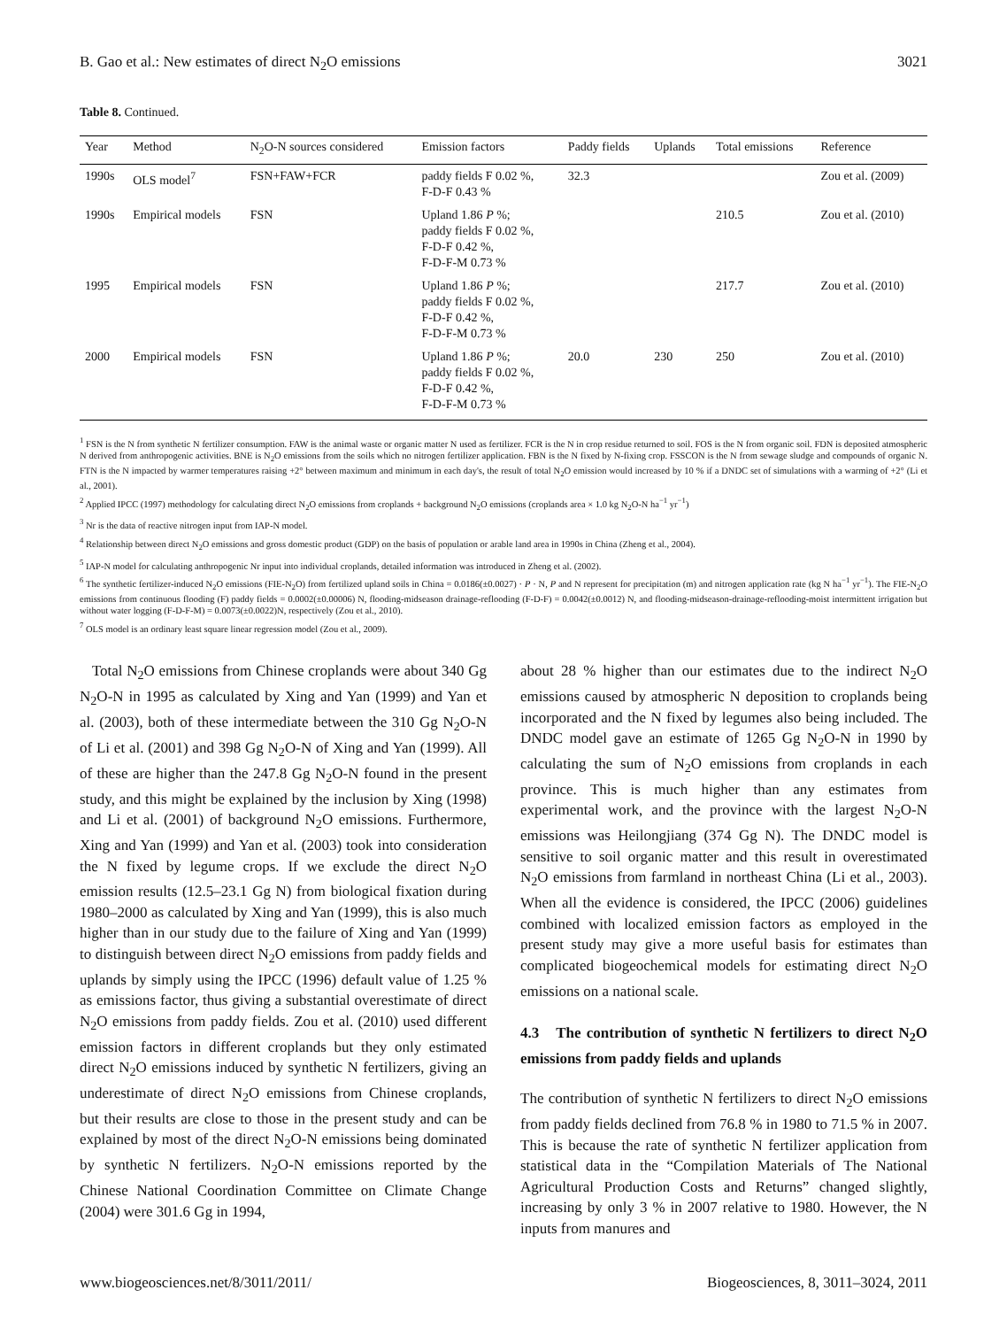B. Gao et al.: New estimates of direct N<sub>2</sub>O emissions 3021
Table 8. Continued.
| Year | Method | N<sub>2</sub>O-N sources considered | Emission factors | Paddy fields | Uplands | Total emissions | Reference |
| --- | --- | --- | --- | --- | --- | --- | --- |
| 1990s | OLS model<sup>7</sup> | FSN+FAW+FCR | paddy fields F 0.02 %, F-D-F 0.43 % | 32.3 | | | Zou et al. (2009) |
| 1990s | Empirical models | FSN | Upland 1.86 P %; paddy fields F 0.02 %, F-D-F 0.42 %, F-D-F-M 0.73 % | | | 210.5 | Zou et al. (2010) |
| 1995 | Empirical models | FSN | Upland 1.86 P %; paddy fields F 0.02 %, F-D-F 0.42 %, F-D-F-M 0.73 % | | | 217.7 | Zou et al. (2010) |
| 2000 | Empirical models | FSN | Upland 1.86 P %; paddy fields F 0.02 %, F-D-F 0.42 %, F-D-F-M 0.73 % | 20.0 | 230 | 250 | Zou et al. (2010) |
<sup>1</sup> FSN is the N from synthetic N fertilizer consumption. FAW is the animal waste or organic matter N used as fertilizer. FCR is the N in crop residue returned to soil. FOS is the N from organic soil. FDN is deposited atmospheric N derived from anthropogenic activities. BNE is N<sub>2</sub>O emissions from the soils which no nitrogen fertilizer application. FBN is the N fixed by N-fixing crop. FSSCON is the N from sewage sludge and compounds of organic N. FTN is the N impacted by warmer temperatures raising +2° between maximum and minimum in each day's, the result of total N<sub>2</sub>O emission would increased by 10 % if a DNDC set of simulations with a warming of +2° (Li et al., 2001).
<sup>2</sup> Applied IPCC (1997) methodology for calculating direct N<sub>2</sub>O emissions from croplands + background N<sub>2</sub>O emissions (croplands area × 1.0 kg N<sub>2</sub>O-N ha<sup>−1</sup> yr<sup>−1</sup>)
<sup>3</sup> Nr is the data of reactive nitrogen input from IAP-N model.
<sup>4</sup> Relationship between direct N<sub>2</sub>O emissions and gross domestic product (GDP) on the basis of population or arable land area in 1990s in China (Zheng et al., 2004).
<sup>5</sup> IAP-N model for calculating anthropogenic Nr input into individual croplands, detailed information was introduced in Zheng et al. (2002).
<sup>6</sup> The synthetic fertilizer-induced N<sub>2</sub>O emissions (FIE-N<sub>2</sub>O) from fertilized upland soils in China = 0.0186(±0.0027) · P · N, P and N represent for precipitation (m) and nitrogen application rate (kg N ha<sup>−1</sup> yr<sup>−1</sup>). The FIE-N<sub>2</sub>O emissions from continuous flooding (F) paddy fields = 0.0002(±0.00006) N, flooding-midseason drainage-reflooding (F-D-F) = 0.0042(±0.0012) N, and flooding-midseason-drainage-reflooding-moist intermittent irrigation but without water logging (F-D-F-M) = 0.0073(±0.0022)N, respectively (Zou et al., 2010).
<sup>7</sup> OLS model is an ordinary least square linear regression model (Zou et al., 2009).
Total N<sub>2</sub>O emissions from Chinese croplands were about 340 Gg N<sub>2</sub>O-N in 1995 as calculated by Xing and Yan (1999) and Yan et al. (2003), both of these intermediate between the 310 Gg N<sub>2</sub>O-N of Li et al. (2001) and 398 Gg N<sub>2</sub>O-N of Xing and Yan (1999). All of these are higher than the 247.8 Gg N<sub>2</sub>O-N found in the present study, and this might be explained by the inclusion by Xing (1998) and Li et al. (2001) of background N<sub>2</sub>O emissions. Furthermore, Xing and Yan (1999) and Yan et al. (2003) took into consideration the N fixed by legume crops. If we exclude the direct N<sub>2</sub>O emission results (12.5–23.1 Gg N) from biological fixation during 1980–2000 as calculated by Xing and Yan (1999), this is also much higher than in our study due to the failure of Xing and Yan (1999) to distinguish between direct N<sub>2</sub>O emissions from paddy fields and uplands by simply using the IPCC (1996) default value of 1.25 % as emissions factor, thus giving a substantial overestimate of direct N<sub>2</sub>O emissions from paddy fields. Zou et al. (2010) used different emission factors in different croplands but they only estimated direct N<sub>2</sub>O emissions induced by synthetic N fertilizers, giving an underestimate of direct N<sub>2</sub>O emissions from Chinese croplands, but their results are close to those in the present study and can be explained by most of the direct N<sub>2</sub>O-N emissions being dominated by synthetic N fertilizers. N<sub>2</sub>O-N emissions reported by the Chinese National Coordination Committee on Climate Change (2004) were 301.6 Gg in 1994,
about 28 % higher than our estimates due to the indirect N<sub>2</sub>O emissions caused by atmospheric N deposition to croplands being incorporated and the N fixed by legumes also being included. The DNDC model gave an estimate of 1265 Gg N<sub>2</sub>O-N in 1990 by calculating the sum of N<sub>2</sub>O emissions from croplands in each province. This is much higher than any estimates from experimental work, and the province with the largest N<sub>2</sub>O-N emissions was Heilongjiang (374 Gg N). The DNDC model is sensitive to soil organic matter and this result in overestimated N<sub>2</sub>O emissions from farmland in northeast China (Li et al., 2003). When all the evidence is considered, the IPCC (2006) guidelines combined with localized emission factors as employed in the present study may give a more useful basis for estimates than complicated biogeochemical models for estimating direct N<sub>2</sub>O emissions on a national scale.
4.3 The contribution of synthetic N fertilizers to direct N<sub>2</sub>O emissions from paddy fields and uplands
The contribution of synthetic N fertilizers to direct N<sub>2</sub>O emissions from paddy fields declined from 76.8 % in 1980 to 71.5 % in 2007. This is because the rate of synthetic N fertilizer application from statistical data in the “Compilation Materials of The National Agricultural Production Costs and Returns” changed slightly, increasing by only 3 % in 2007 relative to 1980. However, the N inputs from manures and
www.biogeosciences.net/8/3011/2011/ Biogeosciences, 8, 3011–3024, 2011